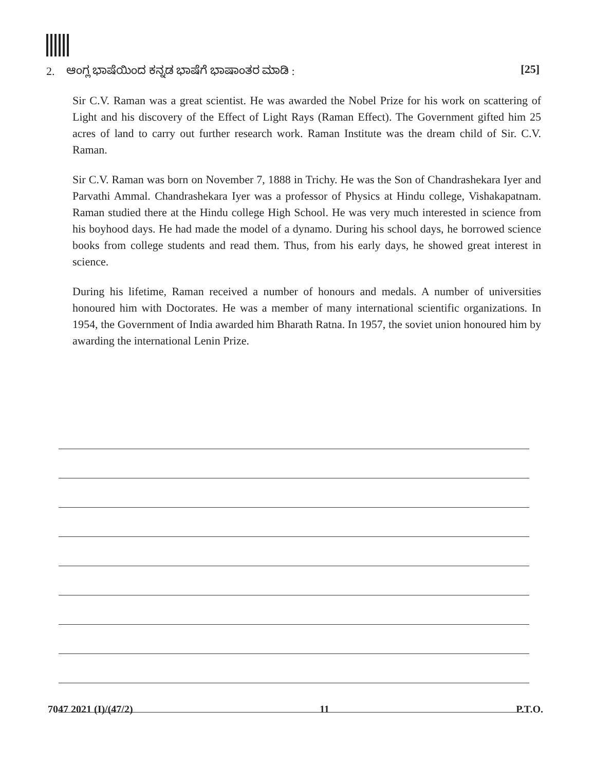2. ಆಂಗ್ಲ ಭಾಷೆಯಿಂದ ಕನ್ನಡ ಭಾಷೆಗೆ ಭಾಷಾಂತರ ಮಾಡಿ : [25]
Sir C.V. Raman was a great scientist. He was awarded the Nobel Prize for his work on scattering of Light and his discovery of the Effect of Light Rays (Raman Effect). The Government gifted him 25 acres of land to carry out further research work. Raman Institute was the dream child of Sir. C.V. Raman.
Sir C.V. Raman was born on November 7, 1888 in Trichy. He was the Son of Chandrashekara Iyer and Parvathi Ammal. Chandrashekara Iyer was a professor of Physics at Hindu college, Vishakapatnam. Raman studied there at the Hindu college High School. He was very much interested in science from his boyhood days. He had made the model of a dynamo. During his school days, he borrowed science books from college students and read them. Thus, from his early days, he showed great interest in science.
During his lifetime, Raman received a number of honours and medals. A number of universities honoured him with Doctorates. He was a member of many international scientific organizations. In 1954, the Government of India awarded him Bharath Ratna. In 1957, the soviet union honoured him by awarding the international Lenin Prize.
7047 2021 (I)/(47/2) 11 P.T.O.